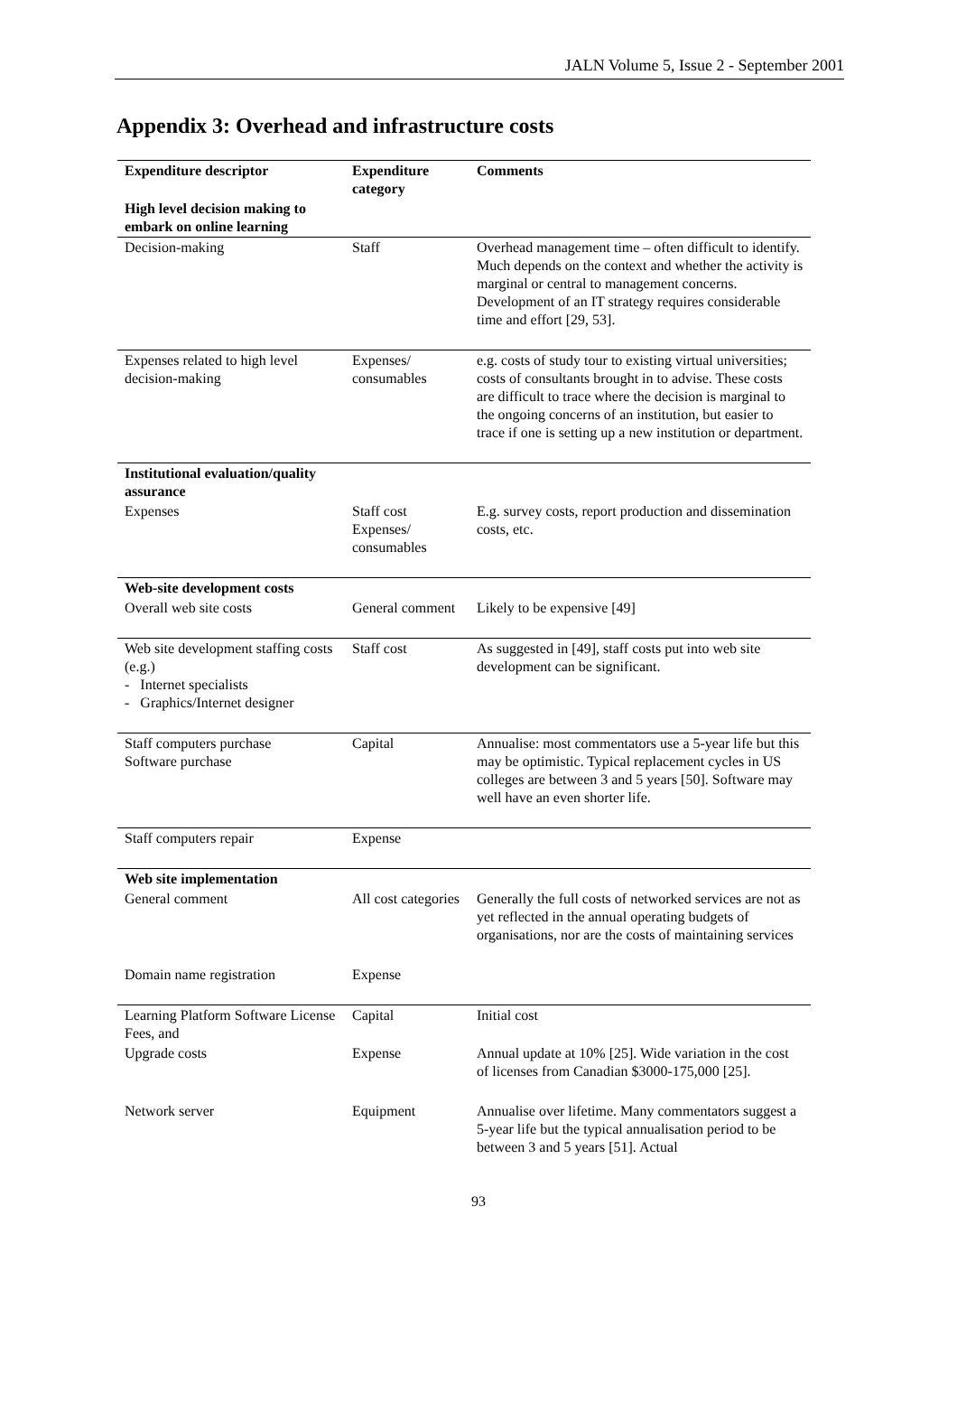JALN Volume 5, Issue 2 - September 2001
Appendix 3: Overhead and infrastructure costs
| Expenditure descriptor | Expenditure category | Comments |
| --- | --- | --- |
| High level decision making to embark on online learning | | |
| Decision-making | Staff | Overhead management time – often difficult to identify. Much depends on the context and whether the activity is marginal or central to management concerns. Development of an IT strategy requires considerable time and effort [29, 53]. |
| Expenses related to high level decision-making | Expenses/ consumables | e.g. costs of study tour to existing virtual universities; costs of consultants brought in to advise. These costs are difficult to trace where the decision is marginal to the ongoing concerns of an institution, but easier to trace if one is setting up a new institution or department. |
| Institutional evaluation/quality assurance | | |
| Expenses | Staff cost Expenses/ consumables | E.g. survey costs, report production and dissemination costs, etc. |
| Web-site development costs | | |
| Overall web site costs | General comment | Likely to be expensive [49] |
| Web site development staffing costs (e.g.) - Internet specialists - Graphics/Internet designer | Staff cost | As suggested in [49], staff costs put into web site development can be significant. |
| Staff computers purchase Software purchase | Capital | Annualise: most commentators use a 5-year life but this may be optimistic. Typical replacement cycles in US colleges are between 3 and 5 years [50]. Software may well have an even shorter life. |
| Staff computers repair | Expense | |
| Web site implementation | | |
| General comment | All cost categories | Generally the full costs of networked services are not as yet reflected in the annual operating budgets of organisations, nor are the costs of maintaining services |
| Domain name registration | Expense | |
| Learning Platform Software License Fees, and | Capital | Initial cost |
| Upgrade costs | Expense | Annual update at 10% [25]. Wide variation in the cost of licenses from Canadian $3000-175,000 [25]. |
| Network server | Equipment | Annualise over lifetime. Many commentators suggest a 5-year life but the typical annualisation period to be between 3 and 5 years [51]. Actual |
93